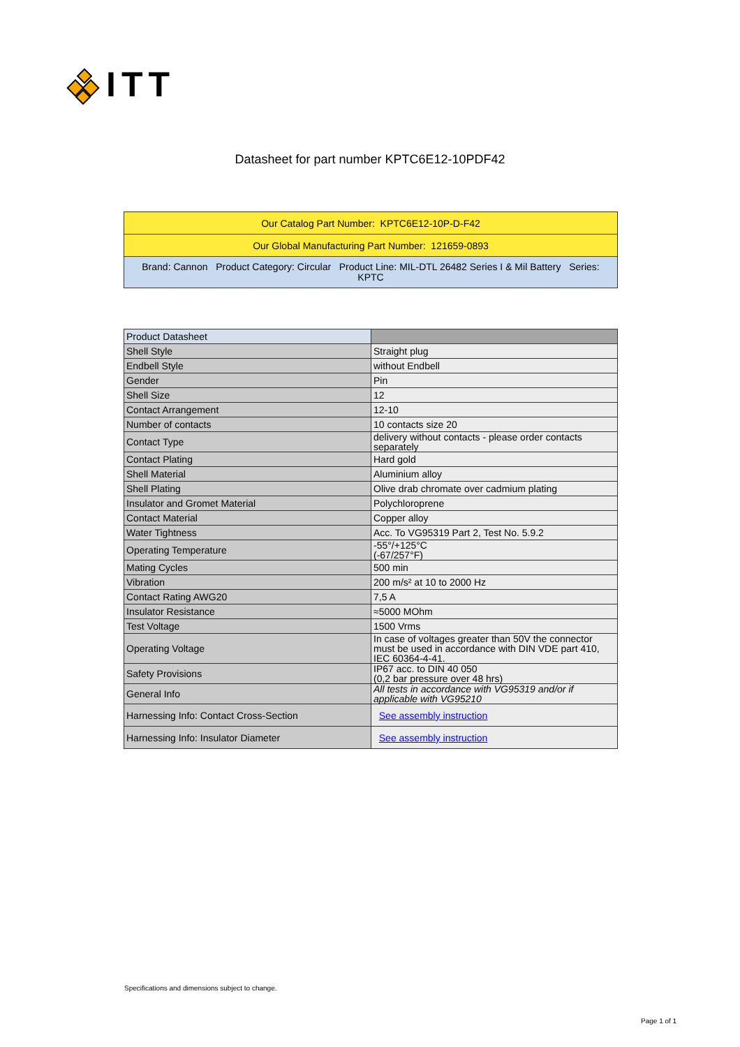ITT
Datasheet for part number KPTC6E12-10PDF42
| Our Catalog Part Number: KPTC6E12-10P-D-F42 |
| Our Global Manufacturing Part Number: 121659-0893 |
| Brand: Cannon Product Category: Circular Product Line: MIL-DTL 26482 Series I & Mil Battery Series: KPTC |
| Product Datasheet | |
| --- | --- |
| Shell Style | Straight plug |
| Endbell Style | without Endbell |
| Gender | Pin |
| Shell Size | 12 |
| Contact Arrangement | 12-10 |
| Number of contacts | 10 contacts size 20 |
| Contact Type | delivery without contacts - please order contacts separately |
| Contact Plating | Hard gold |
| Shell Material | Aluminium alloy |
| Shell Plating | Olive drab chromate over cadmium plating |
| Insulator and Gromet Material | Polychloroprene |
| Contact Material | Copper alloy |
| Water Tightness | Acc. To VG95319 Part 2, Test No. 5.9.2 |
| Operating Temperature | -55°/+125°C (-67/257°F) |
| Mating Cycles | 500 min |
| Vibration | 200 m/s² at 10 to 2000 Hz |
| Contact Rating AWG20 | 7,5 A |
| Insulator Resistance | ≈5000 MOhm |
| Test Voltage | 1500 Vrms |
| Operating Voltage | In case of voltages greater than 50V the connector must be used in accordance with DIN VDE part 410, IEC 60364-4-41. |
| Safety Provisions | IP67 acc. to DIN 40 050 (0,2 bar pressure over 48 hrs) |
| General Info | All tests in accordance with VG95319 and/or if applicable with VG95210 |
| Harnessing Info: Contact Cross-Section | See assembly instruction |
| Harnessing Info: Insulator Diameter | See assembly instruction |
Specifications and dimensions subject to change.
Page 1 of 1